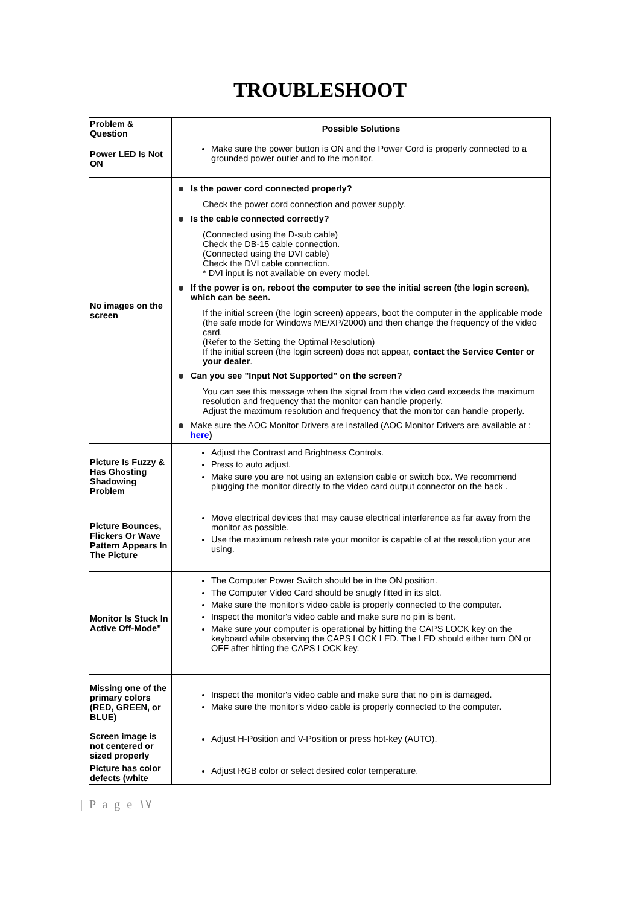TROUBLESHOOT
| Problem & Question | Possible Solutions |
| Power LED Is Not ON | Make sure the power button is ON and the Power Cord is properly connected to a grounded power outlet and to the monitor. |
| No images on the screen | Is the power cord connected properly? Check the power cord connection and power supply. Is the cable connected correctly? (Connected using the D-sub cable) Check the DB-15 cable connection. (Connected using the DVI cable) Check the DVI cable connection. * DVI input is not available on every model. If the power is on, reboot the computer to see the initial screen (the login screen), which can be seen. If the initial screen (the login screen) appears, boot the computer in the applicable mode (the safe mode for Windows ME/XP/2000) and then change the frequency of the video card. (Refer to the Setting the Optimal Resolution) If the initial screen (the login screen) does not appear, contact the Service Center or your dealer . Can you see "Input Not Supported" on the screen? You can see this message when the signal from the video card exceeds the maximum resolution and frequency that the monitor can handle properly. Adjust the maximum resolution and frequency that the monitor can handle properly. Make sure the AOC Monitor Drivers are installed (AOC Monitor Drivers are available at : here ) |
| Picture Is Fuzzy & Has Ghosting Shadowing Problem | Adjust the Contrast and Brightness Controls. Press to auto adjust. Make sure you are not using an extension cable or switch box. We recommend plugging the monitor directly to the video card output connector on the back . |
| Picture Bounces, Flickers Or Wave Pattern Appears In The Picture | Move electrical devices that may cause electrical interference as far away from the monitor as possible. Use the maximum refresh rate your monitor is capable of at the resolution your are using. |
| Monitor Is Stuck In Active Off-Mode" | The Computer Power Switch should be in the ON position. The Computer Video Card should be snugly fitted in its slot. Make sure the monitor's video cable is properly connected to the computer. Inspect the monitor's video cable and make sure no pin is bent. Make sure your computer is operational by hitting the CAPS LOCK key on the keyboard while observing the CAPS LOCK LED. The LED should either turn ON or OFF after hitting the CAPS LOCK key. |
| Missing one of the primary colors (RED, GREEN, or BLUE) | Inspect the monitor's video cable and make sure that no pin is damaged. Make sure the monitor's video cable is properly connected to the computer. |
| Screen image is not centered or sized properly | Adjust H-Position and V-Position or press hot-key (AUTO). |
| Picture has color defects (white | Adjust RGB color or select desired color temperature. |
| P a g e ١٧